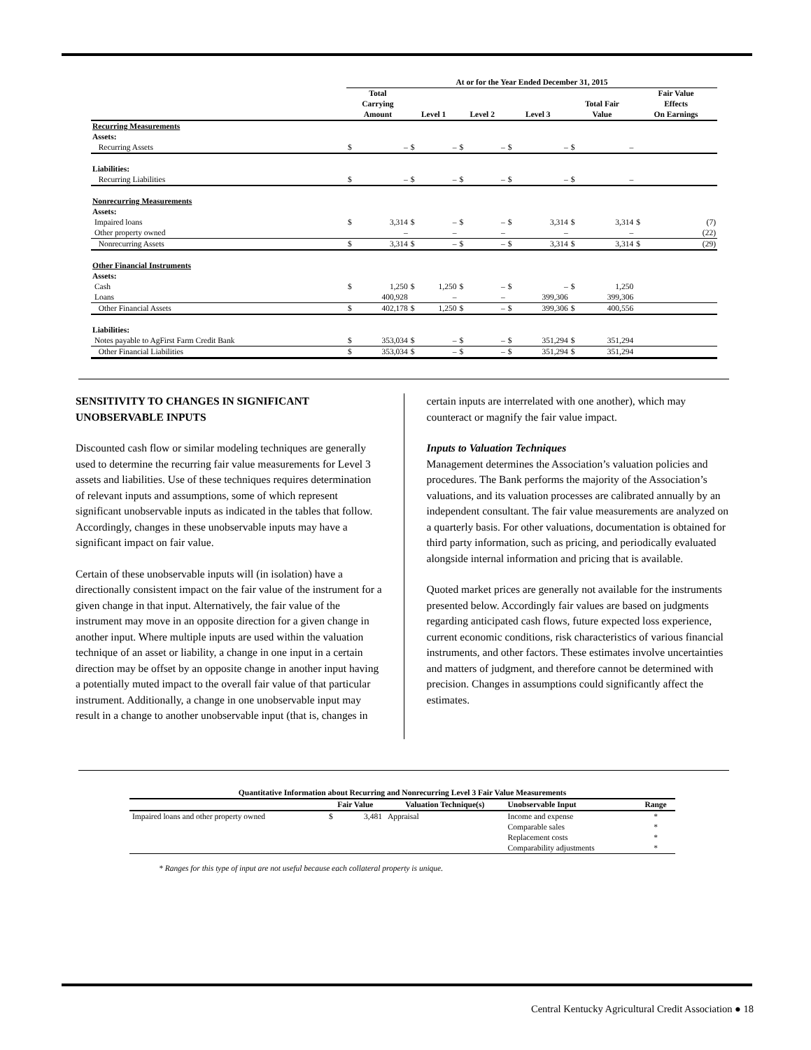| | At or for the Year Ended December 31, 2015 | | | | | | | | | | | |
| | Total Carrying Amount | | Level 1 | | Level 2 | | Level 3 | | Total Fair Value | | Fair Value Effects On Earnings | |
| Recurring Measurements Assets: | | | | | | | | | | | | |
| Recurring Assets | $ | – | $ | – | $ | – | $ | – | $ | – | | |
| Liabilities: | | | | | | | | | | | | |
| Recurring Liabilities | $ | – | $ | – | $ | – | $ | – | $ | – | | |
| Nonrecurring Measurements Assets: | | | | | | | | | | | | |
| Impaired loans | $ | 3,314 | $ | – | $ | – | $ | 3,314 | $ | 3,314 | $ | (7) |
| Other property owned | | – | | – | | – | | – | | – | | (22) |
| Nonrecurring Assets | $ | 3,314 | $ | – | $ | – | $ | 3,314 | $ | 3,314 | $ | (29) |
| Other Financial Instruments Assets: | | | | | | | | | | | | |
| Cash | $ | 1,250 | $ | 1,250 | $ | – | $ | – | $ | 1,250 | | |
| Loans | | 400,928 | | – | | – | | 399,306 | | 399,306 | | |
| Other Financial Assets | $ | 402,178 | $ | 1,250 | $ | – | $ | 399,306 | $ | 400,556 | | |
| Liabilities: | | | | | | | | | | | | |
| Notes payable to AgFirst Farm Credit Bank | $ | 353,034 | $ | – | $ | – | $ | 351,294 | $ | 351,294 | | |
| Other Financial Liabilities | $ | 353,034 | $ | – | $ | – | $ | 351,294 | $ | 351,294 | | |
SENSITIVITY TO CHANGES IN SIGNIFICANT UNOBSERVABLE INPUTS
Discounted cash flow or similar modeling techniques are generally used to determine the recurring fair value measurements for Level 3 assets and liabilities. Use of these techniques requires determination of relevant inputs and assumptions, some of which represent significant unobservable inputs as indicated in the tables that follow. Accordingly, changes in these unobservable inputs may have a significant impact on fair value.
Certain of these unobservable inputs will (in isolation) have a directionally consistent impact on the fair value of the instrument for a given change in that input. Alternatively, the fair value of the instrument may move in an opposite direction for a given change in another input. Where multiple inputs are used within the valuation technique of an asset or liability, a change in one input in a certain direction may be offset by an opposite change in another input having a potentially muted impact to the overall fair value of that particular instrument. Additionally, a change in one unobservable input may result in a change to another unobservable input (that is, changes in
certain inputs are interrelated with one another), which may counteract or magnify the fair value impact.
Inputs to Valuation Techniques
Management determines the Association’s valuation policies and procedures. The Bank performs the majority of the Association’s valuations, and its valuation processes are calibrated annually by an independent consultant. The fair value measurements are analyzed on a quarterly basis. For other valuations, documentation is obtained for third party information, such as pricing, and periodically evaluated alongside internal information and pricing that is available.
Quoted market prices are generally not available for the instruments presented below. Accordingly fair values are based on judgments regarding anticipated cash flows, future expected loss experience, current economic conditions, risk characteristics of various financial instruments, and other factors. These estimates involve uncertainties and matters of judgment, and therefore cannot be determined with precision. Changes in assumptions could significantly affect the estimates.
| Quantitative Information about Recurring and Nonrecurring Level 3 Fair Value Measurements | | | | | |
| --- | --- | --- | --- | --- | --- |
| | Fair Value | | Valuation Technique(s) | Unobservable Input | Range |
| Impaired loans and other property owned | $ | 3,481 | Appraisal | Income and expense | * |
| | | | | Comparable sales | * |
| | | | | Replacement costs | * |
| | | | | Comparability adjustments | * |
* Ranges for this type of input are not useful because each collateral property is unique.
Central Kentucky Agricultural Credit Association ● 18